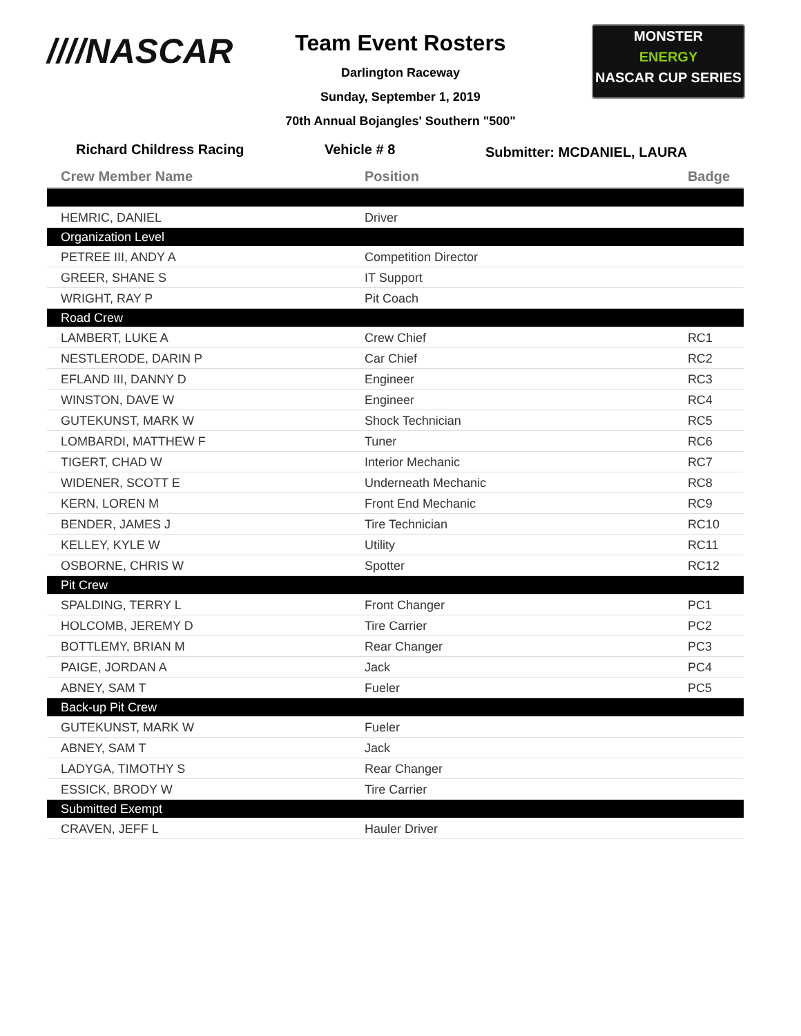////NASCAR
MONSTER
ENERGY
NASCAR CUP SERIES
Team Event Rosters
Darlington Raceway
Sunday, September 1, 2019
70th Annual Bojangles' Southern "500"
Richard Childress Racing Vehicle # 8
Submitter: MCDANIEL, LAURA
| Crew Member Name | Position | Badge |
| --- | --- | --- |
| HEMRIC, DANIEL | Driver | |
| Organization Level | | |
| PETREE III, ANDY A | Competition Director | |
| GREER, SHANE S | IT Support | |
| WRIGHT, RAY P | Pit Coach | |
| Road Crew | | |
| LAMBERT, LUKE A | Crew Chief | RC1 |
| NESTLERODE, DARIN P | Car Chief | RC2 |
| EFLAND III, DANNY D | Engineer | RC3 |
| WINSTON, DAVE W | Engineer | RC4 |
| GUTEKUNST, MARK W | Shock Technician | RC5 |
| LOMBARDI, MATTHEW F | Tuner | RC6 |
| TIGERT, CHAD W | Interior Mechanic | RC7 |
| WIDENER, SCOTT E | Underneath Mechanic | RC8 |
| KERN, LOREN M | Front End Mechanic | RC9 |
| BENDER, JAMES J | Tire Technician | RC10 |
| KELLEY, KYLE W | Utility | RC11 |
| OSBORNE, CHRIS W | Spotter | RC12 |
| Pit Crew | | |
| SPALDING, TERRY L | Front Changer | PC1 |
| HOLCOMB, JEREMY D | Tire Carrier | PC2 |
| BOTTLEMY, BRIAN M | Rear Changer | PC3 |
| PAIGE, JORDAN A | Jack | PC4 |
| ABNEY, SAM T | Fueler | PC5 |
| Back-up Pit Crew | | |
| GUTEKUNST, MARK W | Fueler | |
| ABNEY, SAM T | Jack | |
| LADYGA, TIMOTHY S | Rear Changer | |
| ESSICK, BRODY W | Tire Carrier | |
| Submitted Exempt | | |
| CRAVEN, JEFF L | Hauler Driver | |